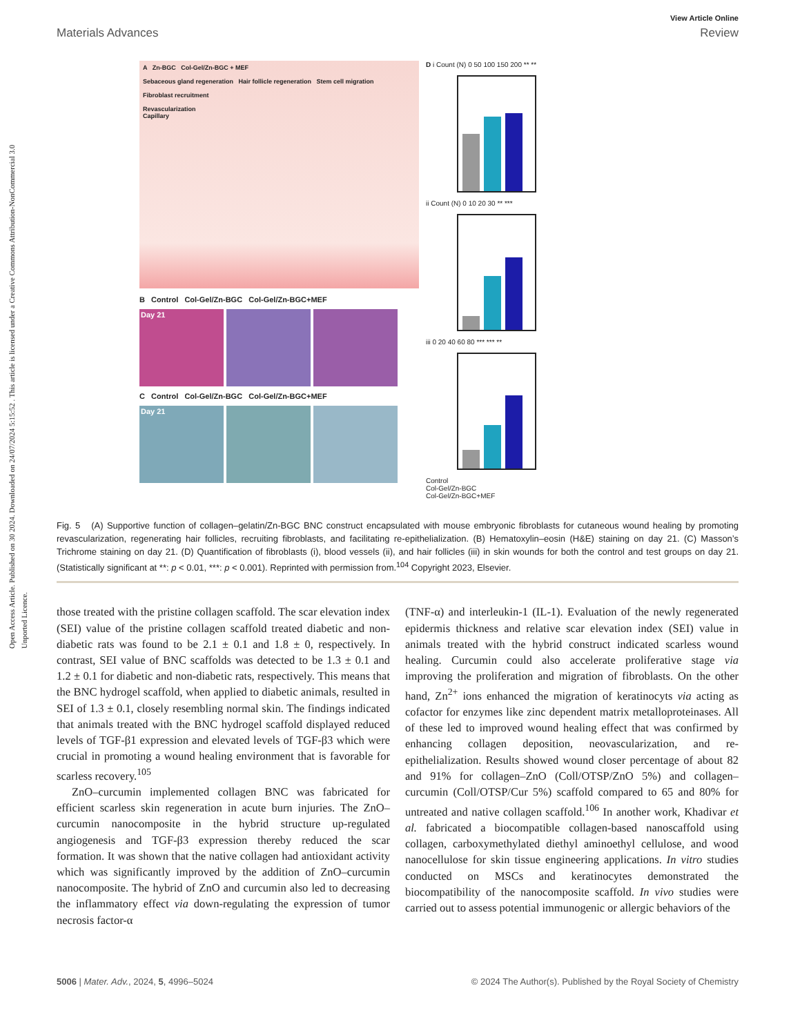Open Access Article. Published on 30 2024. Downloaded on 24/07/2024 5:15:52 . This article is licensed under a Creative Commons Attribution-NonCommercial 3.0 Unported Licence.
View Article Online
Materials Advances Review
A Zn-BGC Col-Gel/Zn-BGC + MEF
Sebaceous gland regeneration Hair follicle regeneration Stem cell migration
Fibroblast recruitment
Revascularization
Capillary
B Control Col-Gel/Zn-BGC Col-Gel/Zn-BGC+MEF
Day 21
C Control Col-Gel/Zn-BGC Col-Gel/Zn-BGC+MEF
Day 21
D i Count (N) 0 50 100 150 200 ** **
ii Count (N) 0 10 20 30 ** ***
iii 0 20 40 60 80 *** *** **
Control
Col-Gel/Zn-BGC
Col-Gel/Zn-BGC+MEF
Fig. 5 (A) Supportive function of collagen–gelatin/Zn-BGC BNC construct encapsulated with mouse embryonic fibroblasts for cutaneous wound healing by promoting revascularization, regenerating hair follicles, recruiting fibroblasts, and facilitating re-epithelialization. (B) Hematoxylin–eosin (H&E) staining on day 21. (C) Masson’s Trichrome staining on day 21. (D) Quantification of fibroblasts (i), blood vessels (ii), and hair follicles (iii) in skin wounds for both the control and test groups on day 21. (Statistically significant at **: p < 0.01, ***: p < 0.001). Reprinted with permission from.<sup>104</sup> Copyright 2023, Elsevier.
those treated with the pristine collagen scaffold. The scar elevation index (SEI) value of the pristine collagen scaffold treated diabetic and non-diabetic rats was found to be 2.1 ± 0.1 and 1.8 ± 0, respectively. In contrast, SEI value of BNC scaffolds was detected to be 1.3 ± 0.1 and 1.2 ± 0.1 for diabetic and non-diabetic rats, respectively. This means that the BNC hydrogel scaffold, when applied to diabetic animals, resulted in SEI of 1.3 ± 0.1, closely resembling normal skin. The findings indicated that animals treated with the BNC hydrogel scaffold displayed reduced levels of TGF-β1 expression and elevated levels of TGF-β3 which were crucial in promoting a wound healing environment that is favorable for scarless recovery.<sup>105</sup>
ZnO–curcumin implemented collagen BNC was fabricated for efficient scarless skin regeneration in acute burn injuries. The ZnO–curcumin nanocomposite in the hybrid structure up-regulated angiogenesis and TGF-β3 expression thereby reduced the scar formation. It was shown that the native collagen had antioxidant activity which was significantly improved by the addition of ZnO–curcumin nanocomposite. The hybrid of ZnO and curcumin also led to decreasing the inflammatory effect via down-regulating the expression of tumor necrosis factor-α
(TNF-α) and interleukin-1 (IL-1). Evaluation of the newly regenerated epidermis thickness and relative scar elevation index (SEI) value in animals treated with the hybrid construct indicated scarless wound healing. Curcumin could also accelerate proliferative stage via improving the proliferation and migration of fibroblasts. On the other hand, Zn<sup>2+</sup> ions enhanced the migration of keratinocyts via acting as cofactor for enzymes like zinc dependent matrix metalloproteinases. All of these led to improved wound healing effect that was confirmed by enhancing collagen deposition, neovascularization, and re-epithelialization. Results showed wound closer percentage of about 82 and 91% for collagen–ZnO (Coll/OTSP/ZnO 5%) and collagen–curcumin (Coll/OTSP/Cur 5%) scaffold compared to 65 and 80% for untreated and native collagen scaffold.<sup>106</sup> In another work, Khadivar et al. fabricated a biocompatible collagen-based nanoscaffold using collagen, carboxymethylated diethyl aminoethyl cellulose, and wood nanocellulose for skin tissue engineering applications. In vitro studies conducted on MSCs and keratinocytes demonstrated the biocompatibility of the nanocomposite scaffold. In vivo studies were carried out to assess potential immunogenic or allergic behaviors of the
5006 | Mater. Adv., 2024, 5, 4996–5024 © 2024 The Author(s). Published by the Royal Society of Chemistry